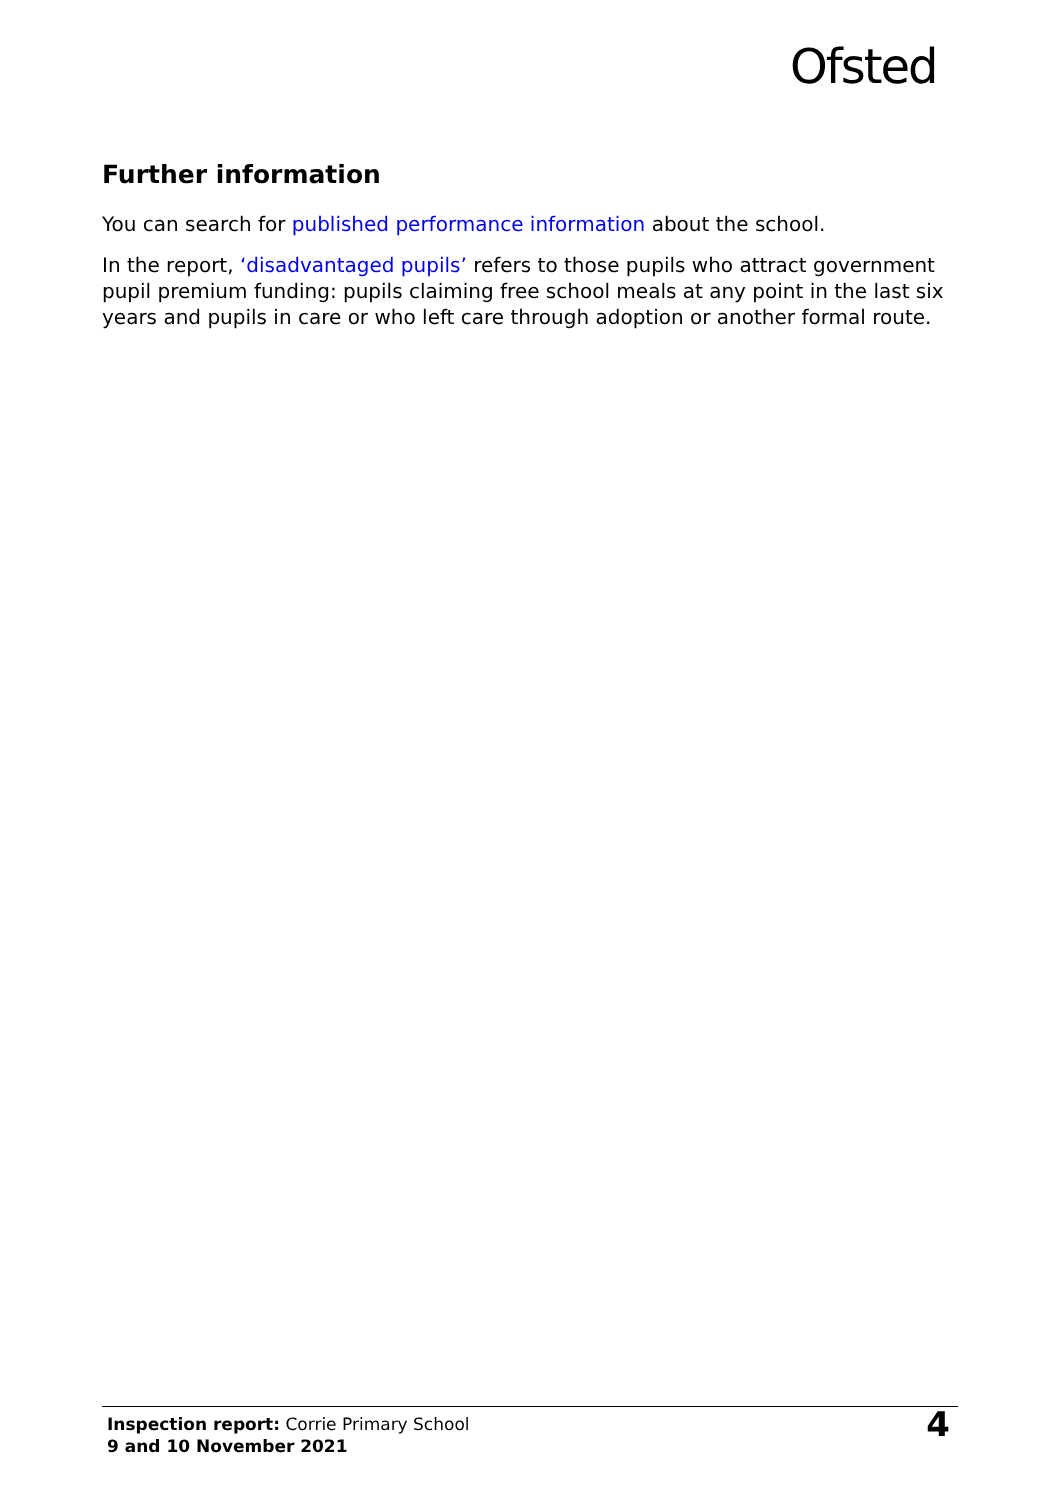Ofsted
Further information
You can search for published performance information about the school.
In the report, ‘disadvantaged pupils’ refers to those pupils who attract government pupil premium funding: pupils claiming free school meals at any point in the last six years and pupils in care or who left care through adoption or another formal route.
Inspection report: Corrie Primary School
9 and 10 November 2021
4